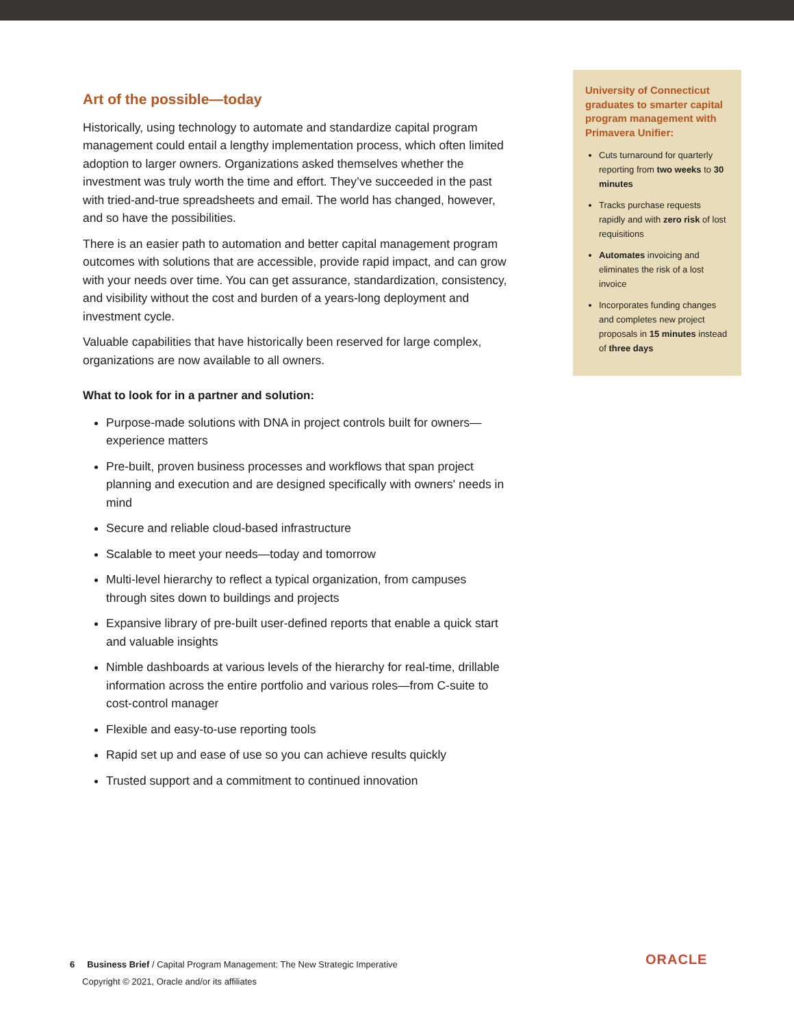Art of the possible—today
Historically, using technology to automate and standardize capital program management could entail a lengthy implementation process, which often limited adoption to larger owners. Organizations asked themselves whether the investment was truly worth the time and effort. They’ve succeeded in the past with tried-and-true spreadsheets and email. The world has changed, however, and so have the possibilities.
There is an easier path to automation and better capital management program outcomes with solutions that are accessible, provide rapid impact, and can grow with your needs over time. You can get assurance, standardization, consistency, and visibility without the cost and burden of a years-long deployment and investment cycle.
Valuable capabilities that have historically been reserved for large complex, organizations are now available to all owners.
What to look for in a partner and solution:
Purpose-made solutions with DNA in project controls built for owners—experience matters
Pre-built, proven business processes and workflows that span project planning and execution and are designed specifically with owners' needs in mind
Secure and reliable cloud-based infrastructure
Scalable to meet your needs—today and tomorrow
Multi-level hierarchy to reflect a typical organization, from campuses through sites down to buildings and projects
Expansive library of pre-built user-defined reports that enable a quick start and valuable insights
Nimble dashboards at various levels of the hierarchy for real-time, drillable information across the entire portfolio and various roles—from C-suite to cost-control manager
Flexible and easy-to-use reporting tools
Rapid set up and ease of use so you can achieve results quickly
Trusted support and a commitment to continued innovation
University of Connecticut graduates to smarter capital program management with Primavera Unifier:
Cuts turnaround for quarterly reporting from two weeks to 30 minutes
Tracks purchase requests rapidly and with zero risk of lost requisitions
Automates invoicing and eliminates the risk of a lost invoice
Incorporates funding changes and completes new project proposals in 15 minutes instead of three days
6 Business Brief / Capital Program Management: The New Strategic Imperative
Copyright © 2021, Oracle and/or its affiliates
ORACLE